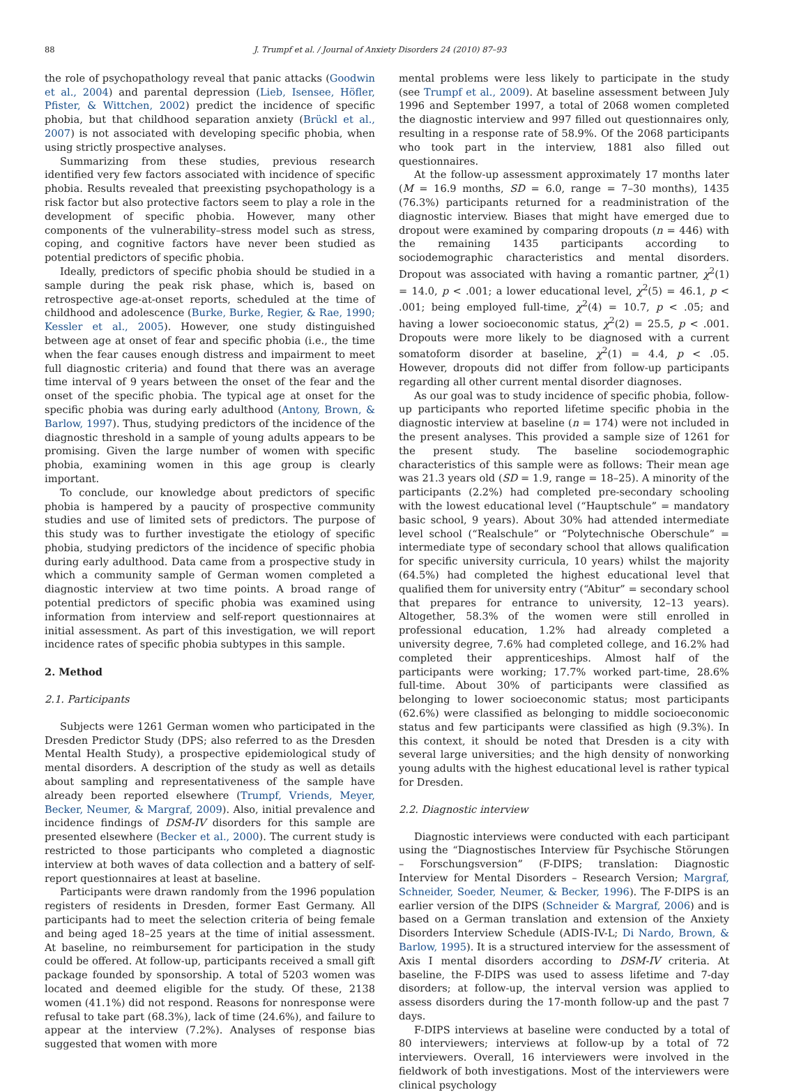88 J. Trumpf et al. / Journal of Anxiety Disorders 24 (2010) 87–93
the role of psychopathology reveal that panic attacks (Goodwin et al., 2004) and parental depression (Lieb, Isensee, Höfler, Pfister, & Wittchen, 2002) predict the incidence of specific phobia, but that childhood separation anxiety (Brückl et al., 2007) is not associated with developing specific phobia, when using strictly prospective analyses.
Summarizing from these studies, previous research identified very few factors associated with incidence of specific phobia. Results revealed that preexisting psychopathology is a risk factor but also protective factors seem to play a role in the development of specific phobia. However, many other components of the vulnerability–stress model such as stress, coping, and cognitive factors have never been studied as potential predictors of specific phobia.
Ideally, predictors of specific phobia should be studied in a sample during the peak risk phase, which is, based on retrospective age-at-onset reports, scheduled at the time of childhood and adolescence (Burke, Burke, Regier, & Rae, 1990; Kessler et al., 2005). However, one study distinguished between age at onset of fear and specific phobia (i.e., the time when the fear causes enough distress and impairment to meet full diagnostic criteria) and found that there was an average time interval of 9 years between the onset of the fear and the onset of the specific phobia. The typical age at onset for the specific phobia was during early adulthood (Antony, Brown, & Barlow, 1997). Thus, studying predictors of the incidence of the diagnostic threshold in a sample of young adults appears to be promising. Given the large number of women with specific phobia, examining women in this age group is clearly important.
To conclude, our knowledge about predictors of specific phobia is hampered by a paucity of prospective community studies and use of limited sets of predictors. The purpose of this study was to further investigate the etiology of specific phobia, studying predictors of the incidence of specific phobia during early adulthood. Data came from a prospective study in which a community sample of German women completed a diagnostic interview at two time points. A broad range of potential predictors of specific phobia was examined using information from interview and self-report questionnaires at initial assessment. As part of this investigation, we will report incidence rates of specific phobia subtypes in this sample.
2. Method
2.1. Participants
Subjects were 1261 German women who participated in the Dresden Predictor Study (DPS; also referred to as the Dresden Mental Health Study), a prospective epidemiological study of mental disorders. A description of the study as well as details about sampling and representativeness of the sample have already been reported elsewhere (Trumpf, Vriends, Meyer, Becker, Neumer, & Margraf, 2009). Also, initial prevalence and incidence findings of DSM-IV disorders for this sample are presented elsewhere (Becker et al., 2000). The current study is restricted to those participants who completed a diagnostic interview at both waves of data collection and a battery of self-report questionnaires at least at baseline.
Participants were drawn randomly from the 1996 population registers of residents in Dresden, former East Germany. All participants had to meet the selection criteria of being female and being aged 18–25 years at the time of initial assessment. At baseline, no reimbursement for participation in the study could be offered. At follow-up, participants received a small gift package founded by sponsorship. A total of 5203 women was located and deemed eligible for the study. Of these, 2138 women (41.1%) did not respond. Reasons for nonresponse were refusal to take part (68.3%), lack of time (24.6%), and failure to appear at the interview (7.2%). Analyses of response bias suggested that women with more
mental problems were less likely to participate in the study (see Trumpf et al., 2009). At baseline assessment between July 1996 and September 1997, a total of 2068 women completed the diagnostic interview and 997 filled out questionnaires only, resulting in a response rate of 58.9%. Of the 2068 participants who took part in the interview, 1881 also filled out questionnaires.
At the follow-up assessment approximately 17 months later (M = 16.9 months, SD = 6.0, range = 7–30 months), 1435 (76.3%) participants returned for a readministration of the diagnostic interview. Biases that might have emerged due to dropout were examined by comparing dropouts (n = 446) with the remaining 1435 participants according to sociodemographic characteristics and mental disorders. Dropout was associated with having a romantic partner, χ<sup>2</sup>(1) = 14.0, p < .001; a lower educational level, χ<sup>2</sup>(5) = 46.1, p < .001; being employed full-time, χ<sup>2</sup>(4) = 10.7, p < .05; and having a lower socioeconomic status, χ<sup>2</sup>(2) = 25.5, p < .001. Dropouts were more likely to be diagnosed with a current somatoform disorder at baseline, χ<sup>2</sup>(1) = 4.4, p < .05. However, dropouts did not differ from follow-up participants regarding all other current mental disorder diagnoses.
As our goal was to study incidence of specific phobia, follow-up participants who reported lifetime specific phobia in the diagnostic interview at baseline (n = 174) were not included in the present analyses. This provided a sample size of 1261 for the present study. The baseline sociodemographic characteristics of this sample were as follows: Their mean age was 21.3 years old (SD = 1.9, range = 18–25). A minority of the participants (2.2%) had completed pre-secondary schooling with the lowest educational level (“Hauptschule” = mandatory basic school, 9 years). About 30% had attended intermediate level school (“Realschule” or “Polytechnische Oberschule” = intermediate type of secondary school that allows qualification for specific university curricula, 10 years) whilst the majority (64.5%) had completed the highest educational level that qualified them for university entry (“Abitur” = secondary school that prepares for entrance to university, 12–13 years). Altogether, 58.3% of the women were still enrolled in professional education, 1.2% had already completed a university degree, 7.6% had completed college, and 16.2% had completed their apprenticeships. Almost half of the participants were working; 17.7% worked part-time, 28.6% full-time. About 30% of participants were classified as belonging to lower socioeconomic status; most participants (62.6%) were classified as belonging to middle socioeconomic status and few participants were classified as high (9.3%). In this context, it should be noted that Dresden is a city with several large universities; and the high density of nonworking young adults with the highest educational level is rather typical for Dresden.
2.2. Diagnostic interview
Diagnostic interviews were conducted with each participant using the “Diagnostisches Interview für Psychische Störungen – Forschungsversion” (F-DIPS; translation: Diagnostic Interview for Mental Disorders – Research Version; Margraf, Schneider, Soeder, Neumer, & Becker, 1996). The F-DIPS is an earlier version of the DIPS (Schneider & Margraf, 2006) and is based on a German translation and extension of the Anxiety Disorders Interview Schedule (ADIS-IV-L; Di Nardo, Brown, & Barlow, 1995). It is a structured interview for the assessment of Axis I mental disorders according to DSM-IV criteria. At baseline, the F-DIPS was used to assess lifetime and 7-day disorders; at follow-up, the interval version was applied to assess disorders during the 17-month follow-up and the past 7 days.
F-DIPS interviews at baseline were conducted by a total of 80 interviewers; interviews at follow-up by a total of 72 interviewers. Overall, 16 interviewers were involved in the fieldwork of both investigations. Most of the interviewers were clinical psychology